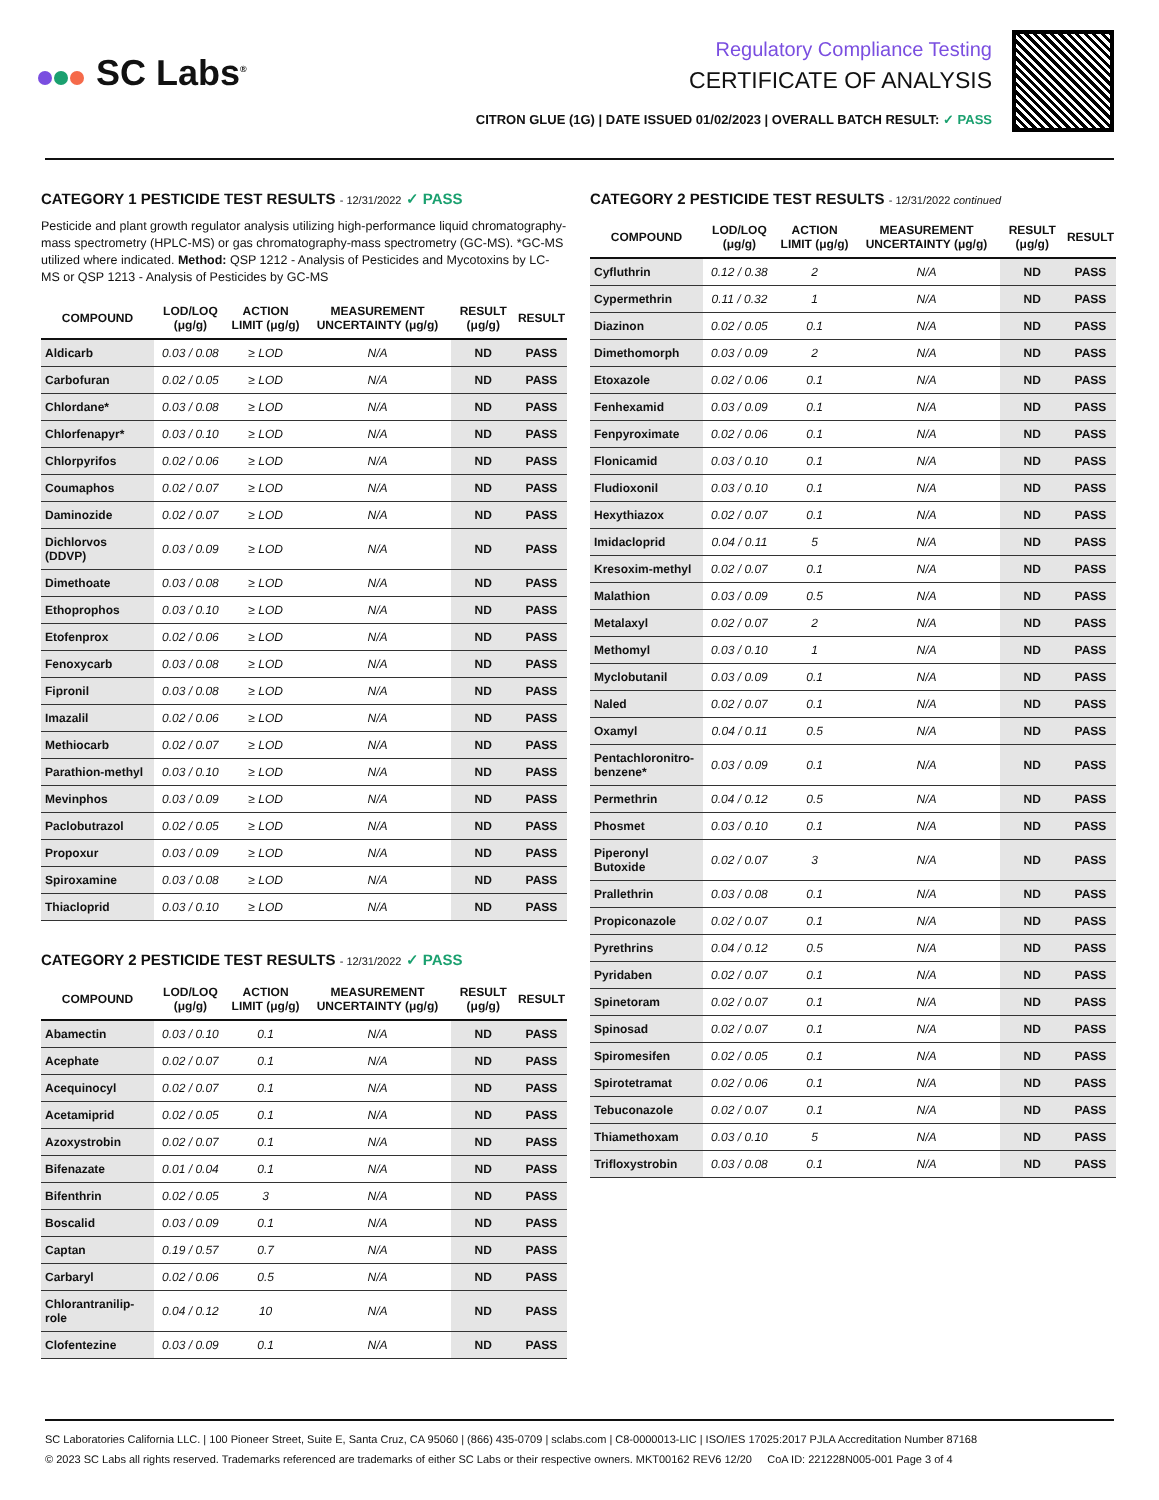SC Labs<sup>®</sup>
Regulatory Compliance Testing
CERTIFICATE OF ANALYSIS
CITRON GLUE (1G) | DATE ISSUED 01/02/2023 | OVERALL BATCH RESULT: ✓ PASS
CATEGORY 1 PESTICIDE TEST RESULTS - 12/31/2022 ✓ PASS
Pesticide and plant growth regulator analysis utilizing high-performance liquid chromatography-mass spectrometry (HPLC-MS) or gas chromatography-mass spectrometry (GC-MS). *GC-MS utilized where indicated. Method: QSP 1212 - Analysis of Pesticides and Mycotoxins by LC-MS or QSP 1213 - Analysis of Pesticides by GC-MS
| COMPOUND | LOD/LOQ (μg/g) | ACTION LIMIT (μg/g) | MEASUREMENT UNCERTAINTY (μg/g) | RESULT (μg/g) | RESULT |
| --- | --- | --- | --- | --- | --- |
| Aldicarb | 0.03 / 0.08 | ≥ LOD | N/A | ND | PASS |
| Carbofuran | 0.02 / 0.05 | ≥ LOD | N/A | ND | PASS |
| Chlordane* | 0.03 / 0.08 | ≥ LOD | N/A | ND | PASS |
| Chlorfenapyr* | 0.03 / 0.10 | ≥ LOD | N/A | ND | PASS |
| Chlorpyrifos | 0.02 / 0.06 | ≥ LOD | N/A | ND | PASS |
| Coumaphos | 0.02 / 0.07 | ≥ LOD | N/A | ND | PASS |
| Daminozide | 0.02 / 0.07 | ≥ LOD | N/A | ND | PASS |
| Dichlorvos (DDVP) | 0.03 / 0.09 | ≥ LOD | N/A | ND | PASS |
| Dimethoate | 0.03 / 0.08 | ≥ LOD | N/A | ND | PASS |
| Ethoprophos | 0.03 / 0.10 | ≥ LOD | N/A | ND | PASS |
| Etofenprox | 0.02 / 0.06 | ≥ LOD | N/A | ND | PASS |
| Fenoxycarb | 0.03 / 0.08 | ≥ LOD | N/A | ND | PASS |
| Fipronil | 0.03 / 0.08 | ≥ LOD | N/A | ND | PASS |
| Imazalil | 0.02 / 0.06 | ≥ LOD | N/A | ND | PASS |
| Methiocarb | 0.02 / 0.07 | ≥ LOD | N/A | ND | PASS |
| Parathion-methyl | 0.03 / 0.10 | ≥ LOD | N/A | ND | PASS |
| Mevinphos | 0.03 / 0.09 | ≥ LOD | N/A | ND | PASS |
| Paclobutrazol | 0.02 / 0.05 | ≥ LOD | N/A | ND | PASS |
| Propoxur | 0.03 / 0.09 | ≥ LOD | N/A | ND | PASS |
| Spiroxamine | 0.03 / 0.08 | ≥ LOD | N/A | ND | PASS |
| Thiacloprid | 0.03 / 0.10 | ≥ LOD | N/A | ND | PASS |
CATEGORY 2 PESTICIDE TEST RESULTS - 12/31/2022 ✓ PASS
| COMPOUND | LOD/LOQ (μg/g) | ACTION LIMIT (μg/g) | MEASUREMENT UNCERTAINTY (μg/g) | RESULT (μg/g) | RESULT |
| --- | --- | --- | --- | --- | --- |
| Abamectin | 0.03 / 0.10 | 0.1 | N/A | ND | PASS |
| Acephate | 0.02 / 0.07 | 0.1 | N/A | ND | PASS |
| Acequinocyl | 0.02 / 0.07 | 0.1 | N/A | ND | PASS |
| Acetamiprid | 0.02 / 0.05 | 0.1 | N/A | ND | PASS |
| Azoxystrobin | 0.02 / 0.07 | 0.1 | N/A | ND | PASS |
| Bifenazate | 0.01 / 0.04 | 0.1 | N/A | ND | PASS |
| Bifenthrin | 0.02 / 0.05 | 3 | N/A | ND | PASS |
| Boscalid | 0.03 / 0.09 | 0.1 | N/A | ND | PASS |
| Captan | 0.19 / 0.57 | 0.7 | N/A | ND | PASS |
| Carbaryl | 0.02 / 0.06 | 0.5 | N/A | ND | PASS |
| Chlorantranilip-role | 0.04 / 0.12 | 10 | N/A | ND | PASS |
| Clofentezine | 0.03 / 0.09 | 0.1 | N/A | ND | PASS |
CATEGORY 2 PESTICIDE TEST RESULTS - 12/31/2022 continued
| COMPOUND | LOD/LOQ (μg/g) | ACTION LIMIT (μg/g) | MEASUREMENT UNCERTAINTY (μg/g) | RESULT (μg/g) | RESULT |
| --- | --- | --- | --- | --- | --- |
| Cyfluthrin | 0.12 / 0.38 | 2 | N/A | ND | PASS |
| Cypermethrin | 0.11 / 0.32 | 1 | N/A | ND | PASS |
| Diazinon | 0.02 / 0.05 | 0.1 | N/A | ND | PASS |
| Dimethomorph | 0.03 / 0.09 | 2 | N/A | ND | PASS |
| Etoxazole | 0.02 / 0.06 | 0.1 | N/A | ND | PASS |
| Fenhexamid | 0.03 / 0.09 | 0.1 | N/A | ND | PASS |
| Fenpyroximate | 0.02 / 0.06 | 0.1 | N/A | ND | PASS |
| Flonicamid | 0.03 / 0.10 | 0.1 | N/A | ND | PASS |
| Fludioxonil | 0.03 / 0.10 | 0.1 | N/A | ND | PASS |
| Hexythiazox | 0.02 / 0.07 | 0.1 | N/A | ND | PASS |
| Imidacloprid | 0.04 / 0.11 | 5 | N/A | ND | PASS |
| Kresoxim-methyl | 0.02 / 0.07 | 0.1 | N/A | ND | PASS |
| Malathion | 0.03 / 0.09 | 0.5 | N/A | ND | PASS |
| Metalaxyl | 0.02 / 0.07 | 2 | N/A | ND | PASS |
| Methomyl | 0.03 / 0.10 | 1 | N/A | ND | PASS |
| Myclobutanil | 0.03 / 0.09 | 0.1 | N/A | ND | PASS |
| Naled | 0.02 / 0.07 | 0.1 | N/A | ND | PASS |
| Oxamyl | 0.04 / 0.11 | 0.5 | N/A | ND | PASS |
| Pentachloronitro-benzene* | 0.03 / 0.09 | 0.1 | N/A | ND | PASS |
| Permethrin | 0.04 / 0.12 | 0.5 | N/A | ND | PASS |
| Phosmet | 0.03 / 0.10 | 0.1 | N/A | ND | PASS |
| Piperonyl Butoxide | 0.02 / 0.07 | 3 | N/A | ND | PASS |
| Prallethrin | 0.03 / 0.08 | 0.1 | N/A | ND | PASS |
| Propiconazole | 0.02 / 0.07 | 0.1 | N/A | ND | PASS |
| Pyrethrins | 0.04 / 0.12 | 0.5 | N/A | ND | PASS |
| Pyridaben | 0.02 / 0.07 | 0.1 | N/A | ND | PASS |
| Spinetoram | 0.02 / 0.07 | 0.1 | N/A | ND | PASS |
| Spinosad | 0.02 / 0.07 | 0.1 | N/A | ND | PASS |
| Spiromesifen | 0.02 / 0.05 | 0.1 | N/A | ND | PASS |
| Spirotetramat | 0.02 / 0.06 | 0.1 | N/A | ND | PASS |
| Tebuconazole | 0.02 / 0.07 | 0.1 | N/A | ND | PASS |
| Thiamethoxam | 0.03 / 0.10 | 5 | N/A | ND | PASS |
| Trifloxystrobin | 0.03 / 0.08 | 0.1 | N/A | ND | PASS |
SC Laboratories California LLC. | 100 Pioneer Street, Suite E, Santa Cruz, CA 95060 | (866) 435-0709 | sclabs.com | C8-0000013-LIC | ISO/IES 17025:2017 PJLA Accreditation Number 87168
© 2023 SC Labs all rights reserved. Trademarks referenced are trademarks of either SC Labs or their respective owners. MKT00162 REV6 12/20 CoA ID: 221228N005-001 Page 3 of 4